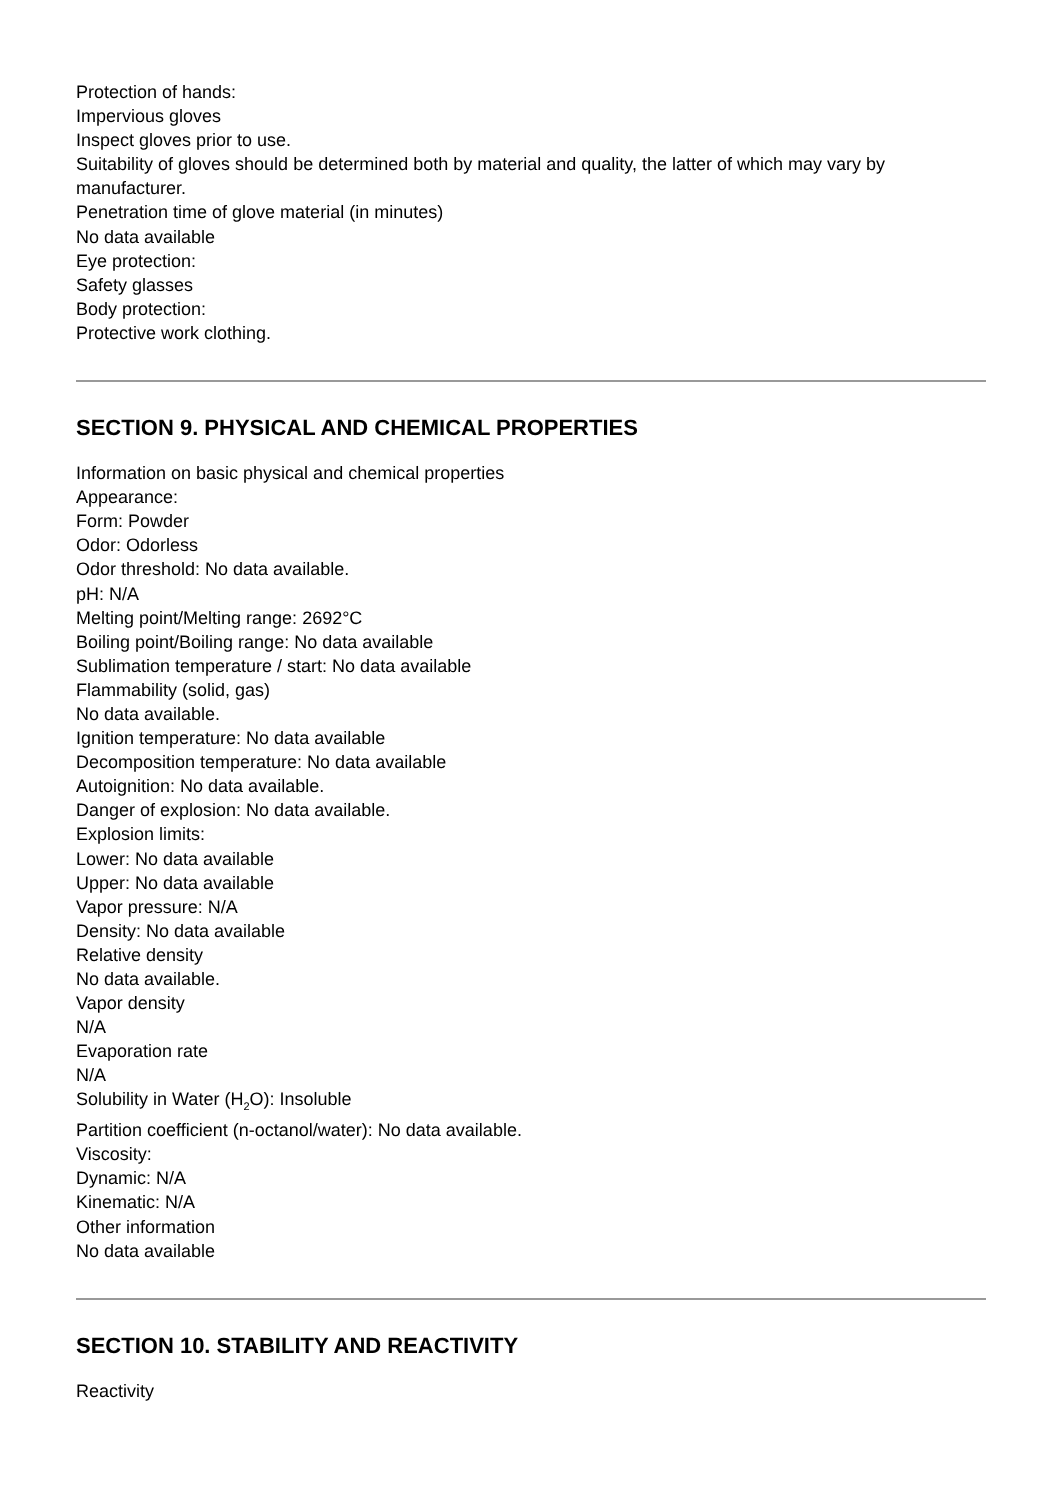Protection of hands:
Impervious gloves
Inspect gloves prior to use.
Suitability of gloves should be determined both by material and quality, the latter of which may vary by manufacturer.
Penetration time of glove material (in minutes)
No data available
Eye protection:
Safety glasses
Body protection:
Protective work clothing.
SECTION 9. PHYSICAL AND CHEMICAL PROPERTIES
Information on basic physical and chemical properties
Appearance:
Form: Powder
Odor: Odorless
Odor threshold: No data available.
pH: N/A
Melting point/Melting range: 2692°C
Boiling point/Boiling range: No data available
Sublimation temperature / start: No data available
Flammability (solid, gas)
No data available.
Ignition temperature: No data available
Decomposition temperature: No data available
Autoignition: No data available.
Danger of explosion: No data available.
Explosion limits:
Lower: No data available
Upper: No data available
Vapor pressure: N/A
Density: No data available
Relative density
No data available.
Vapor density
N/A
Evaporation rate
N/A
Solubility in Water (H<sub>2</sub>O): Insoluble
Partition coefficient (n-octanol/water): No data available.
Viscosity:
Dynamic: N/A
Kinematic: N/A
Other information
No data available
SECTION 10. STABILITY AND REACTIVITY
Reactivity